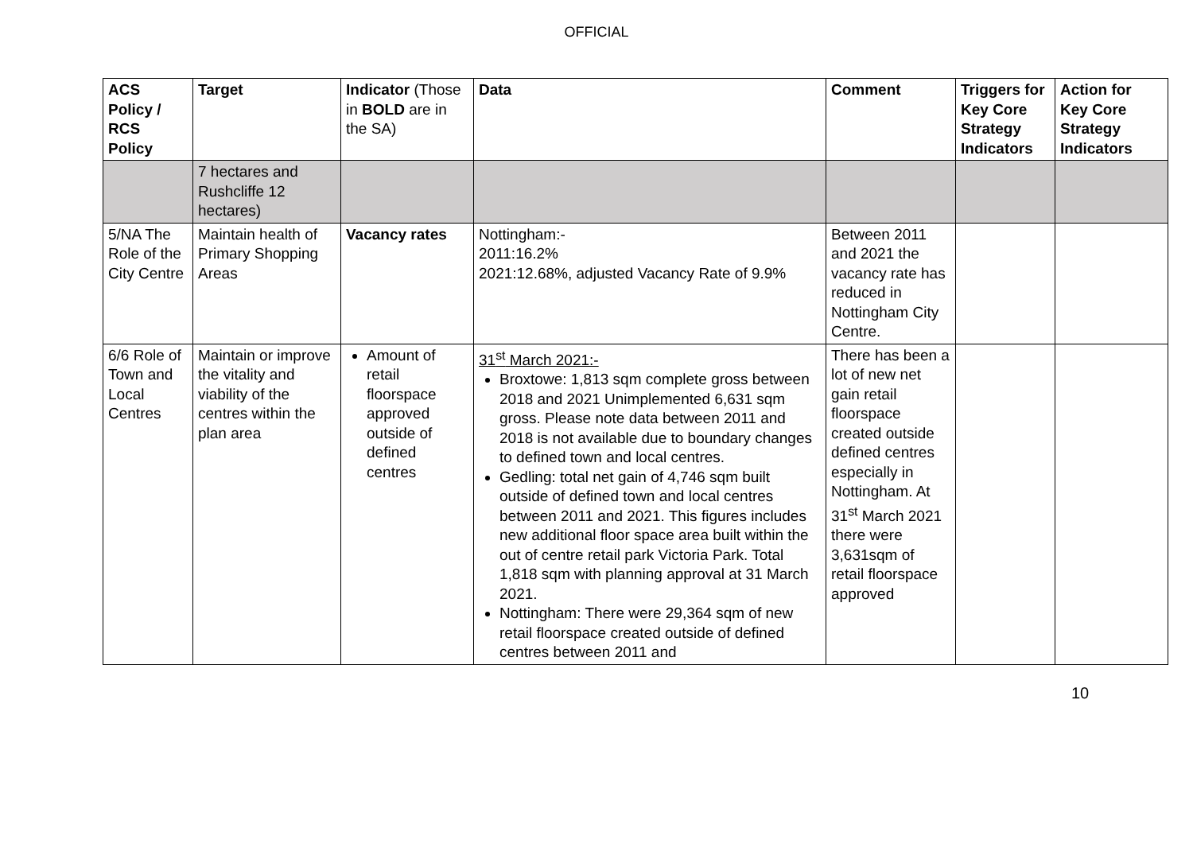OFFICIAL
| ACS Policy / RCS Policy | Target | Indicator (Those in BOLD are in the SA) | Data | Comment | Triggers for Key Core Strategy Indicators | Action for Key Core Strategy Indicators |
| --- | --- | --- | --- | --- | --- | --- |
| | 7 hectares and Rushcliffe 12 hectares) | | | | | |
| 5/NA The Role of the City Centre | Maintain health of Primary Shopping Areas | Vacancy rates | Nottingham:- 2011:16.2% 2021:12.68%, adjusted Vacancy Rate of 9.9% | Between 2011 and 2021 the vacancy rate has reduced in Nottingham City Centre. | | |
| 6/6 Role of Town and Local Centres | Maintain or improve the vitality and viability of the centres within the plan area | Amount of retail floorspace approved outside of defined centres | 31<sup>st</sup> March 2021:- Broxtowe: 1,813 sqm complete gross between 2018 and 2021 Unimplemented 6,631 sqm gross. Please note data between 2011 and 2018 is not available due to boundary changes to defined town and local centres. Gedling: total net gain of 4,746 sqm built outside of defined town and local centres between 2011 and 2021. This figures includes new additional floor space area built within the out of centre retail park Victoria Park. Total 1,818 sqm with planning approval at 31 March 2021. Nottingham: There were 29,364 sqm of new retail floorspace created outside of defined centres between 2011 and | There has been a lot of new net gain retail floorspace created outside defined centres especially in Nottingham. At 31<sup>st</sup> March 2021 there were 3,631sqm of retail floorspace approved | | |
10